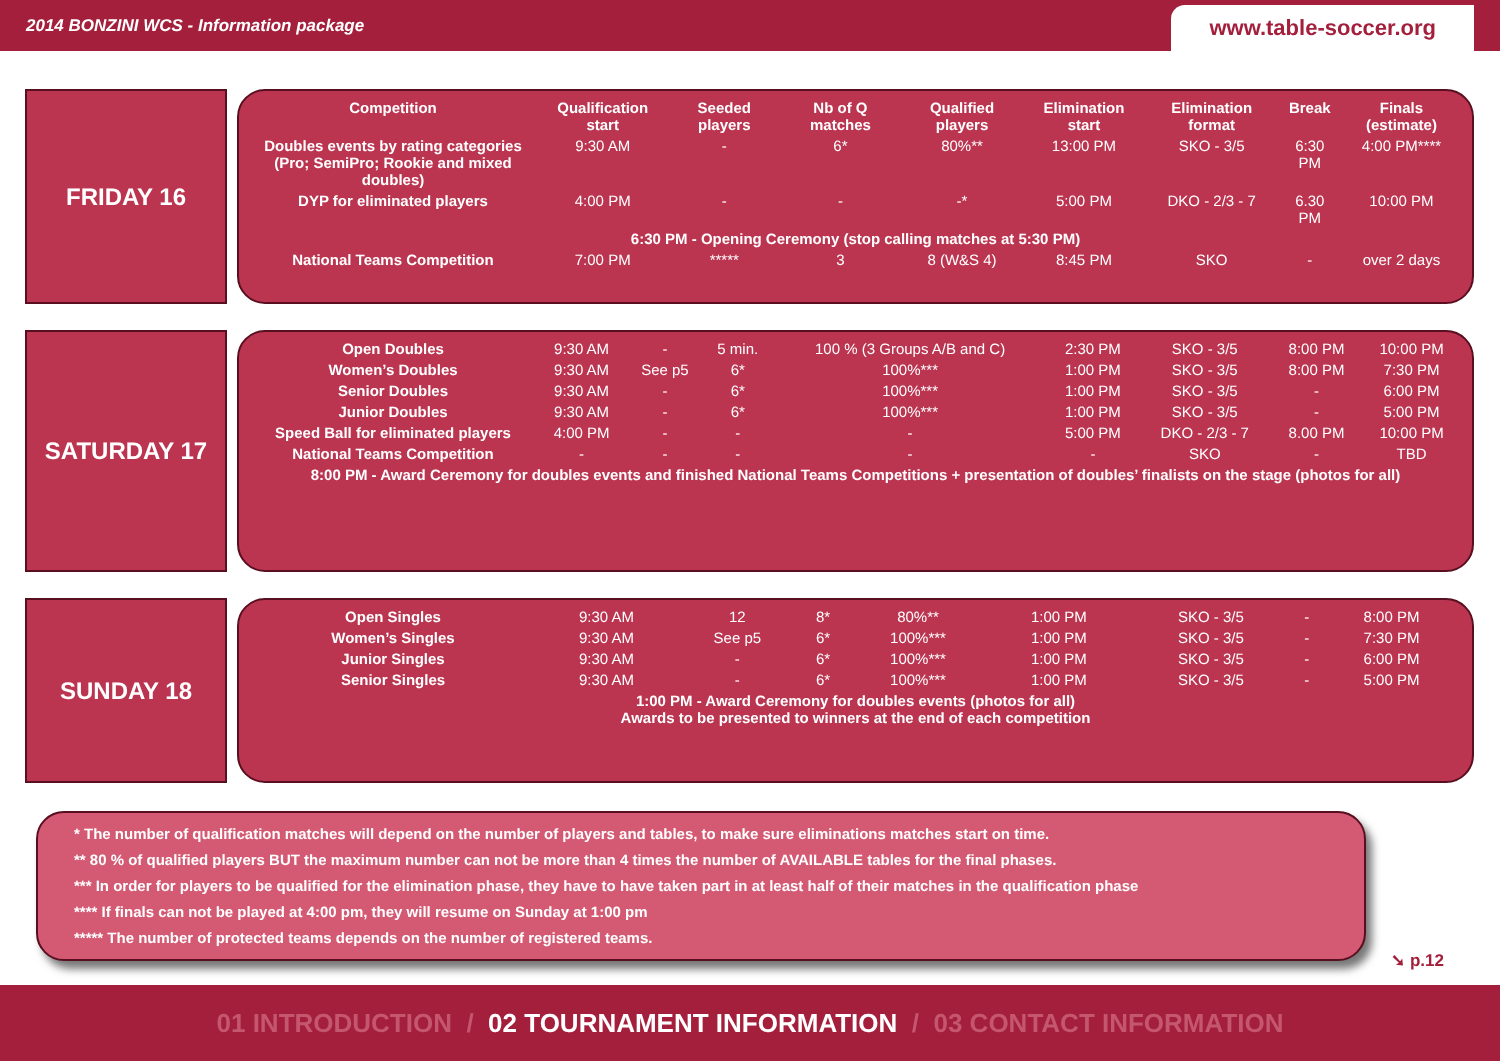2014 BONZINI WCS - Information package
www.table-soccer.org
FRIDAY 16
| Competition | Qualification start | Seeded players | Nb of Q matches | Qualified players | Elimination start | Elimination format | Break | Finals (estimate) |
| --- | --- | --- | --- | --- | --- | --- | --- | --- |
| Doubles events by rating categories (Pro; SemiPro; Rookie and mixed doubles) | 9:30 AM | - | 6* | 80%** | 13:00 PM | SKO - 3/5 | 6:30 PM | 4:00 PM**** |
| DYP for eliminated players | 4:00 PM | - | - | -* | 5:00 PM | DKO - 2/3 - 7 | 6.30 PM | 10:00 PM |
| 6:30 PM - Opening Ceremony (stop calling matches at 5:30 PM) | | | | | | | | |
| National Teams Competition | 7:00 PM | ***** | 3 | 8 (W&S 4) | 8:45 PM | SKO | - | over 2 days |
SATURDAY 17
| Open Doubles | 9:30 AM | - | 5 min. | 100 % (3 Groups A/B and C) | 2:30 PM | SKO - 3/5 | 8:00 PM | 10:00 PM |
| Women’s Doubles | 9:30 AM | See p5 | 6* | 100%*** | 1:00 PM | SKO - 3/5 | 8:00 PM | 7:30 PM |
| Senior Doubles | 9:30 AM | - | 6* | 100%*** | 1:00 PM | SKO - 3/5 | - | 6:00 PM |
| Junior Doubles | 9:30 AM | - | 6* | 100%*** | 1:00 PM | SKO - 3/5 | - | 5:00 PM |
| Speed Ball for eliminated players | 4:00 PM | - | - | - | 5:00 PM | DKO - 2/3 - 7 | 8.00 PM | 10:00 PM |
| National Teams Competition | - | - | - | - | - | SKO | - | TBD |
| 8:00 PM - Award Ceremony for doubles events and finished National Teams Competitions + presentation of doubles’ finalists on the stage (photos for all) | | | | | | | | |
SUNDAY 18
| Open Singles | 9:30 AM | 12 | 8* | 80%** | 1:00 PM | SKO - 3/5 | - | 8:00 PM |
| Women’s Singles | 9:30 AM | See p5 | 6* | 100%*** | 1:00 PM | SKO - 3/5 | - | 7:30 PM |
| Junior Singles | 9:30 AM | - | 6* | 100%*** | 1:00 PM | SKO - 3/5 | - | 6:00 PM |
| Senior Singles | 9:30 AM | - | 6* | 100%*** | 1:00 PM | SKO - 3/5 | - | 5:00 PM |
| 1:00 PM - Award Ceremony for doubles events (photos for all) Awards to be presented to winners at the end of each competition | | | | | | | | |
* The number of qualification matches will depend on the number of players and tables, to make sure eliminations matches start on time.
** 80 % of qualified players BUT the maximum number can not be more than 4 times the number of AVAILABLE tables for the final phases.
*** In order for players to be qualified for the elimination phase, they have to have taken part in at least half of their matches in the qualification phase
**** If finals can not be played at 4:00 pm, they will resume on Sunday at 1:00 pm
***** The number of protected teams depends on the number of registered teams.
➘ p.12
01 INTRODUCTION / 02 TOURNAMENT INFORMATION / 03 CONTACT INFORMATION